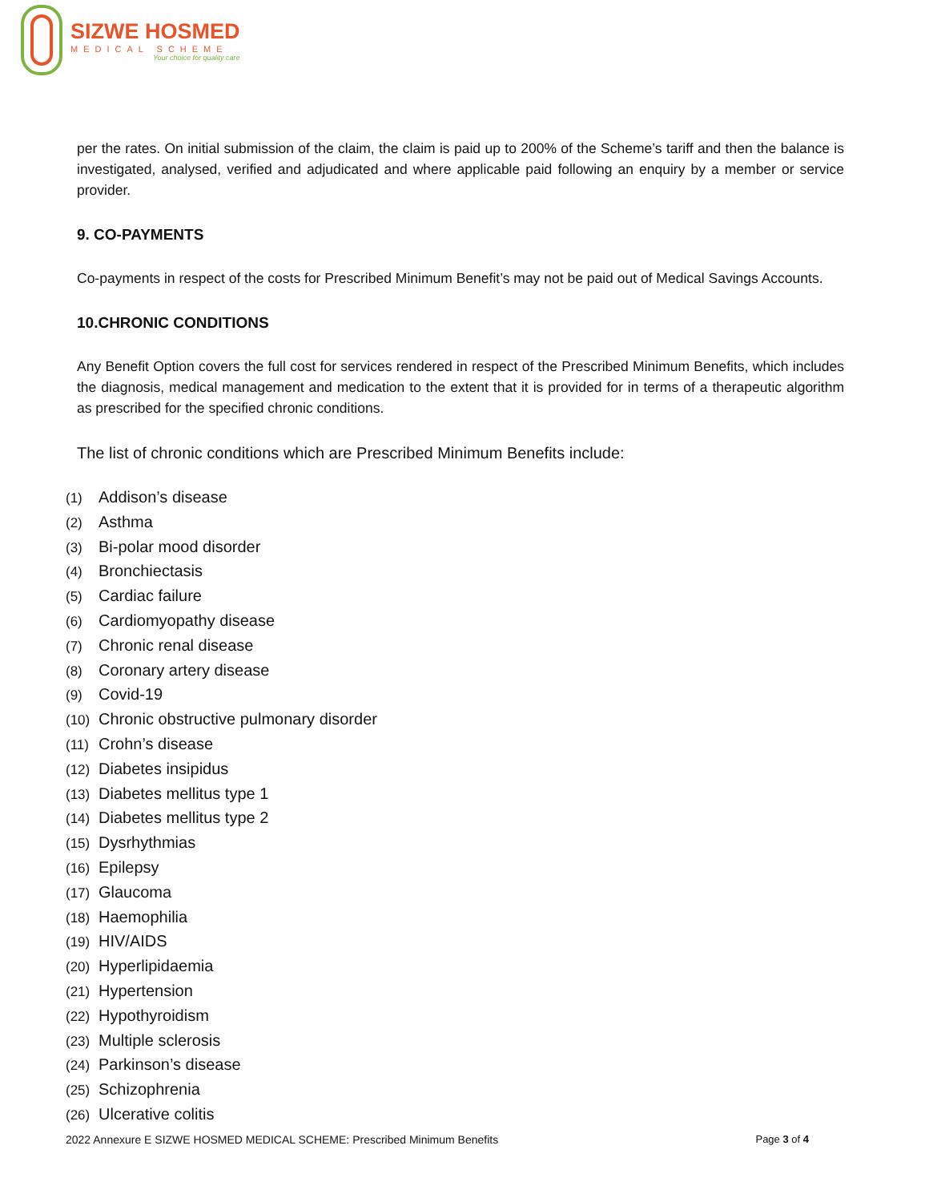SIZWE HOSMED
MEDICAL SCHEME
Your choice for quality care
per the rates. On initial submission of the claim, the claim is paid up to 200% of the Scheme’s tariff and then the balance is investigated, analysed, verified and adjudicated and where applicable paid following an enquiry by a member or service provider.
9. CO-PAYMENTS
Co-payments in respect of the costs for Prescribed Minimum Benefit’s may not be paid out of Medical Savings Accounts.
10.CHRONIC CONDITIONS
Any Benefit Option covers the full cost for services rendered in respect of the Prescribed Minimum Benefits, which includes the diagnosis, medical management and medication to the extent that it is provided for in terms of a therapeutic algorithm as prescribed for the specified chronic conditions.
The list of chronic conditions which are Prescribed Minimum Benefits include:
(1) Addison’s disease
(2) Asthma
(3) Bi-polar mood disorder
(4) Bronchiectasis
(5) Cardiac failure
(6) Cardiomyopathy disease
(7) Chronic renal disease
(8) Coronary artery disease
(9) Covid-19
(10) Chronic obstructive pulmonary disorder
(11) Crohn’s disease
(12) Diabetes insipidus
(13) Diabetes mellitus type 1
(14) Diabetes mellitus type 2
(15) Dysrhythmias
(16) Epilepsy
(17) Glaucoma
(18) Haemophilia
(19) HIV/AIDS
(20) Hyperlipidaemia
(21) Hypertension
(22) Hypothyroidism
(23) Multiple sclerosis
(24) Parkinson’s disease
(25) Schizophrenia
(26) Ulcerative colitis
2022 Annexure E SIZWE HOSMED MEDICAL SCHEME: Prescribed Minimum Benefits Page 3 of 4